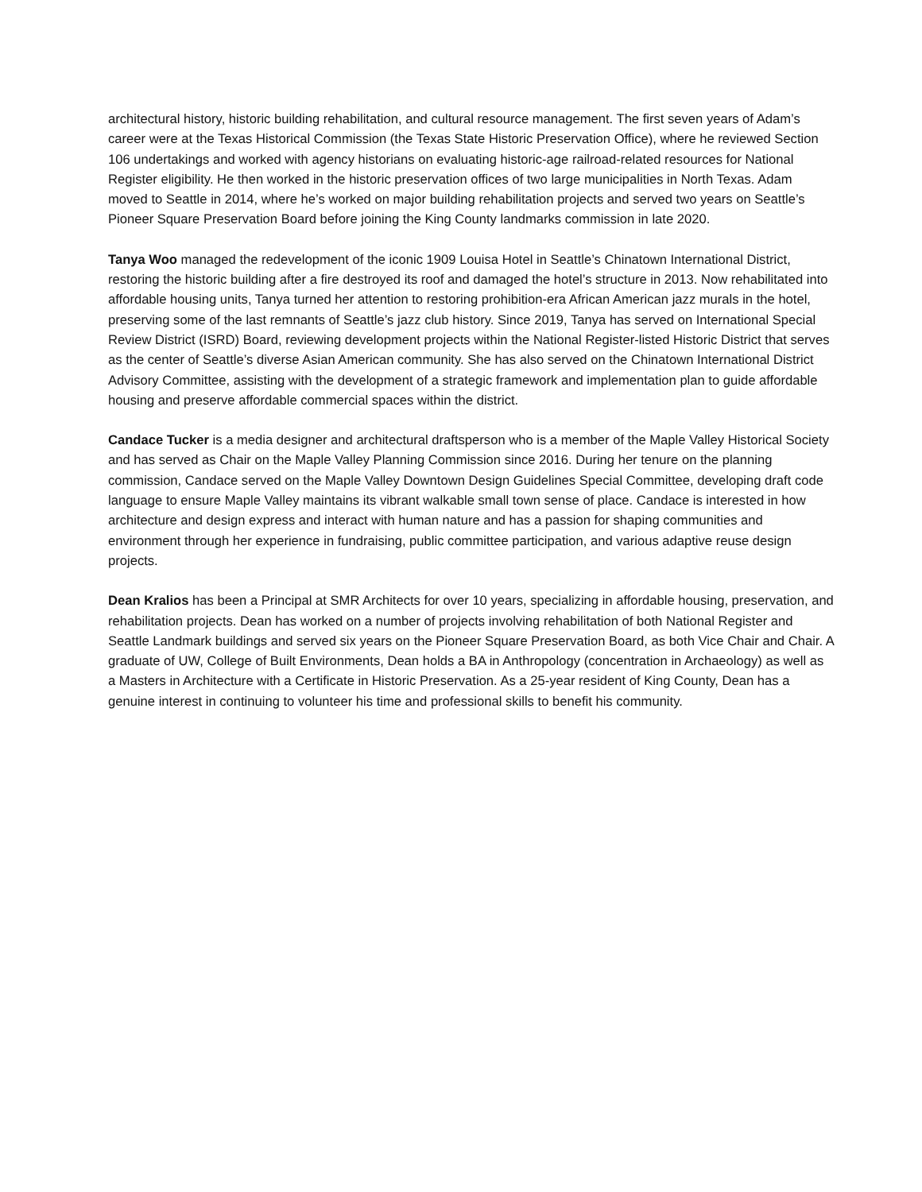architectural history, historic building rehabilitation, and cultural resource management. The first seven years of Adam’s career were at the Texas Historical Commission (the Texas State Historic Preservation Office), where he reviewed Section 106 undertakings and worked with agency historians on evaluating historic-age railroad-related resources for National Register eligibility. He then worked in the historic preservation offices of two large municipalities in North Texas. Adam moved to Seattle in 2014, where he’s worked on major building rehabilitation projects and served two years on Seattle’s Pioneer Square Preservation Board before joining the King County landmarks commission in late 2020.
Tanya Woo managed the redevelopment of the iconic 1909 Louisa Hotel in Seattle’s Chinatown International District, restoring the historic building after a fire destroyed its roof and damaged the hotel’s structure in 2013. Now rehabilitated into affordable housing units, Tanya turned her attention to restoring prohibition-era African American jazz murals in the hotel, preserving some of the last remnants of Seattle’s jazz club history. Since 2019, Tanya has served on International Special Review District (ISRD) Board, reviewing development projects within the National Register-listed Historic District that serves as the center of Seattle’s diverse Asian American community. She has also served on the Chinatown International District Advisory Committee, assisting with the development of a strategic framework and implementation plan to guide affordable housing and preserve affordable commercial spaces within the district.
Candace Tucker is a media designer and architectural draftsperson who is a member of the Maple Valley Historical Society and has served as Chair on the Maple Valley Planning Commission since 2016. During her tenure on the planning commission, Candace served on the Maple Valley Downtown Design Guidelines Special Committee, developing draft code language to ensure Maple Valley maintains its vibrant walkable small town sense of place. Candace is interested in how architecture and design express and interact with human nature and has a passion for shaping communities and environment through her experience in fundraising, public committee participation, and various adaptive reuse design projects.
Dean Kralios has been a Principal at SMR Architects for over 10 years, specializing in affordable housing, preservation, and rehabilitation projects. Dean has worked on a number of projects involving rehabilitation of both National Register and Seattle Landmark buildings and served six years on the Pioneer Square Preservation Board, as both Vice Chair and Chair. A graduate of UW, College of Built Environments, Dean holds a BA in Anthropology (concentration in Archaeology) as well as a Masters in Architecture with a Certificate in Historic Preservation. As a 25-year resident of King County, Dean has a genuine interest in continuing to volunteer his time and professional skills to benefit his community.